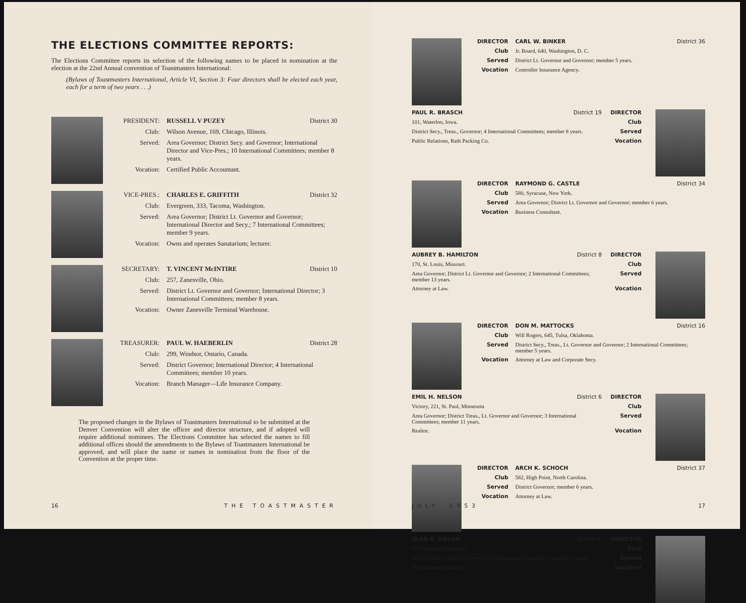THE ELECTIONS COMMITTEE REPORTS:
The Elections Committee reports its selection of the following names to be placed in nomination at the election at the 22nd Annual convention of Toastmasters International:
(Bylaws of Toastmasters International, Article VI, Section 3: Four directors shall be elected each year, each for a term of two years . . .)
PRESIDENT: RUSSELL V PUZEY District 30
Club: Wilson Avenue, 169, Chicago, Illinois.
Served: Area Governor; District Secy. and Governor; International Director and Vice-Pres.; 10 International Committees; member 8 years.
Vocation: Certified Public Accountant.
VICE-PRES.: CHARLES E. GRIFFITH District 32
Club: Evergreen, 333, Tacoma, Washington.
Served: Area Governor; District Lt. Governor and Governor; International Director and Secy.; 7 International Committees; member 9 years.
Vocation: Owns and operates Sanatarium; lecturer.
SECRETARY: T. VINCENT McINTIRE District 10
Club: 257, Zanesville, Ohio.
Served: District Lt. Governor and Governor; International Director; 3 International Committees; member 8 years.
Vocation: Owner Zanesville Terminal Warehouse.
TREASURER: PAUL W. HAEBERLIN District 28
Club: 299, Windsor, Ontario, Canada.
Served: District Governor; International Director; 4 International Committees; member 10 years.
Vocation: Branch Manager—Life Insurance Company.
The proposed changes in the Bylaws of Toastmasters International to be submitted at the Denver Convention will alter the officer and director structure, and if adopted will require additional nominees. The Elections Committee has selected the names to fill additional offices should the amendments to the Bylaws of Toastmasters International be approved, and will place the name or names in nomination from the floor of the Convention at the proper time.
16 THE TOASTMASTER
DIRECTOR CARL W. BINKER District 36
Club Jr. Board, 640, Washington, D. C.
Served District Lt. Governor and Governor; member 5 years.
Vocation Controller Insurance Agency.
PAUL R. BRASCH District 19 DIRECTOR
101, Waterloo, Iowa. Club
District Secy., Treas., Governor; 4 International Committees; member 8 years.
Served
Public Relations, Rath Packing Co.
Vocation
DIRECTOR RAYMOND G. CASTLE District 34
Club 580, Syracuse, New York.
Served Area Governor; District Lt. Governor and Governor; member 6 years.
Vocation Business Consultant.
AUBREY B. HAMILTON District 8 DIRECTOR
170, St. Louis, Missouri. Club
Area Governor; District Lt. Governor and Governor; 2 International Committees; member 13 years.
Served
Attorney at Law. Vocation
DIRECTOR DON M. MATTOCKS District 16
Club Will Rogers, 645, Tulsa, Oklahoma.
Served District Secy., Treas., Lt. Governor and Governor; 2 International Committees; member 5 years.
Vocation Attorney at Law and Corporate Secy.
EMIL H. NELSON District 6 DIRECTOR
Victory, 221, St. Paul, Minnesota
Club
Area Governor; District Treas., Lt. Governor and Governor; 3 International Committees; member 11 years.
Served
Realtor. Vocation
DIRECTOR ARCH K. SCHOCH District 37
Club 582, High Point, North Carolina.
Served District Governor; member 6 years.
Vocation Attorney at Law.
GLEN E. WELSH District F DIRECTOR
15, Santa Ana, California. Club
Area Governor; District Governor; 2 International Committees; member 9 years.
Served
Title Insurance Executive. Vocation
JULY. 1953 17